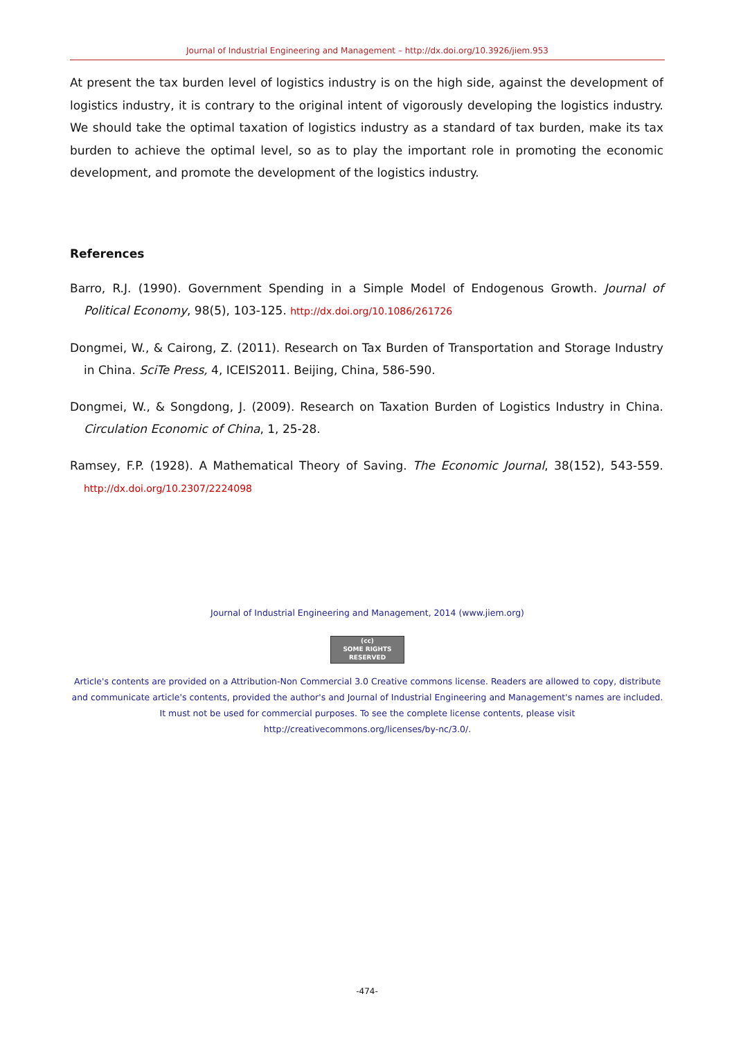Journal of Industrial Engineering and Management – http://dx.doi.org/10.3926/jiem.953
At present the tax burden level of logistics industry is on the high side, against the development of logistics industry, it is contrary to the original intent of vigorously developing the logistics industry. We should take the optimal taxation of logistics industry as a standard of tax burden, make its tax burden to achieve the optimal level, so as to play the important role in promoting the economic development, and promote the development of the logistics industry.
References
Barro, R.J. (1990). Government Spending in a Simple Model of Endogenous Growth. Journal of Political Economy, 98(5), 103-125. http://dx.doi.org/10.1086/261726
Dongmei, W., & Cairong, Z. (2011). Research on Tax Burden of Transportation and Storage Industry in China. SciTe Press, 4, ICEIS2011. Beijing, China, 586-590.
Dongmei, W., & Songdong, J. (2009). Research on Taxation Burden of Logistics Industry in China. Circulation Economic of China, 1, 25-28.
Ramsey, F.P. (1928). A Mathematical Theory of Saving. The Economic Journal, 38(152), 543-559. http://dx.doi.org/10.2307/2224098
Journal of Industrial Engineering and Management, 2014 (www.jiem.org)
(cc)
SOME RIGHTS RESERVED
Article's contents are provided on a Attribution-Non Commercial 3.0 Creative commons license. Readers are allowed to copy, distribute and communicate article's contents, provided the author's and Journal of Industrial Engineering and Management's names are included. It must not be used for commercial purposes. To see the complete license contents, please visit
http://creativecommons.org/licenses/by-nc/3.0/.
-474-